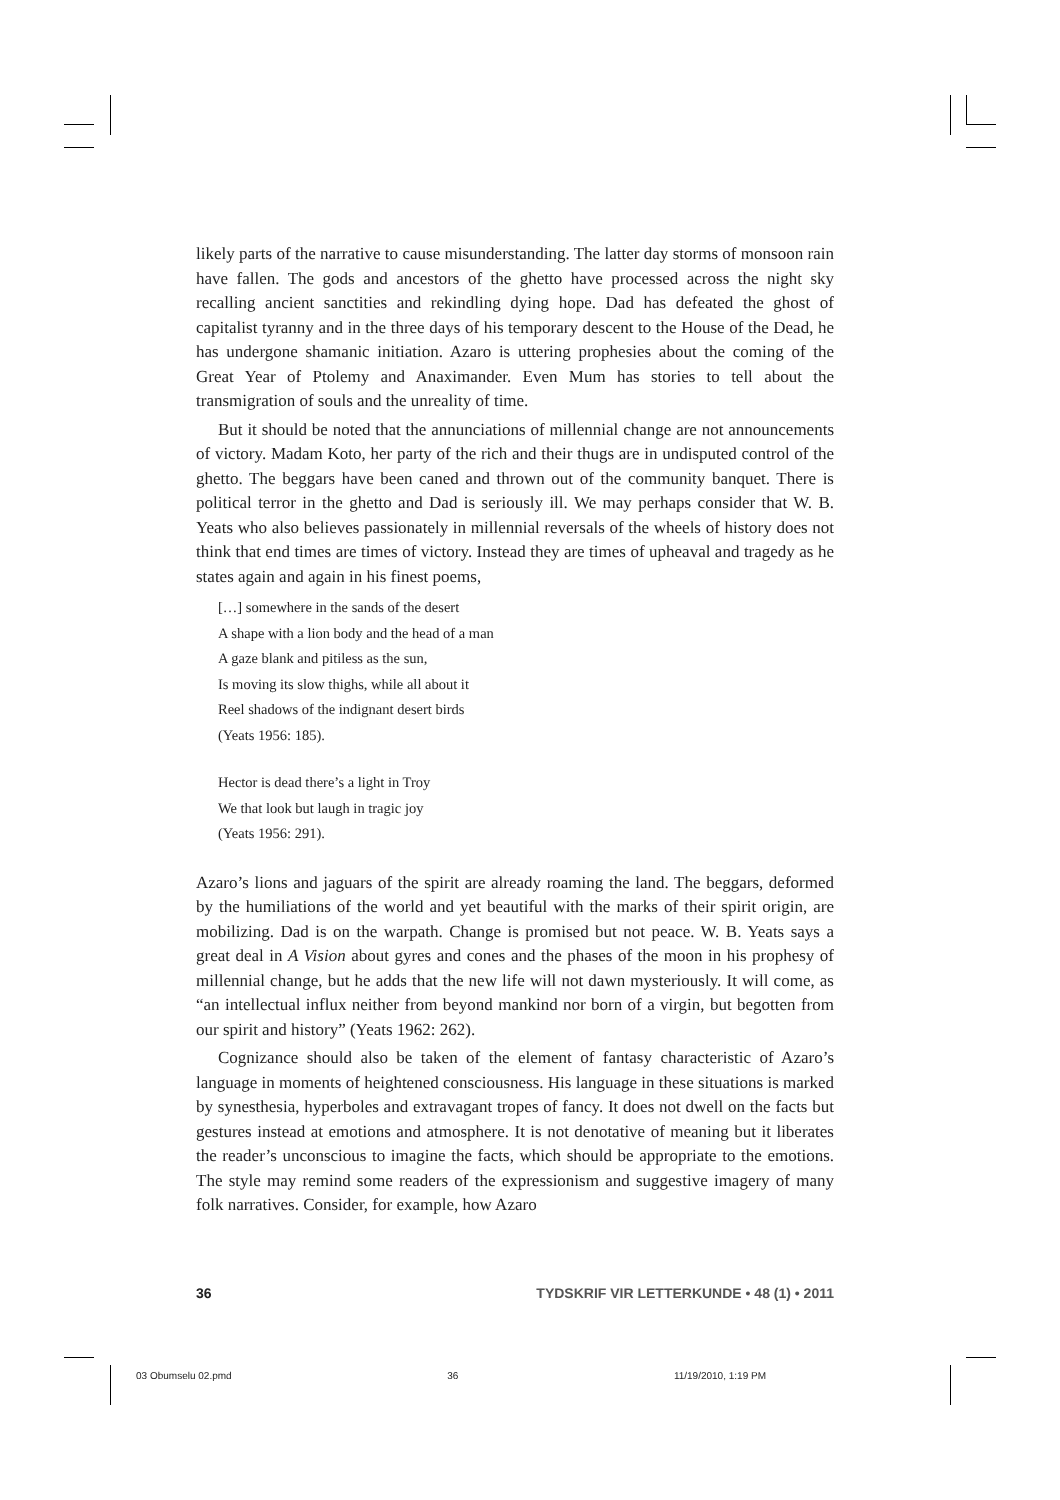likely parts of the narrative to cause misunderstanding. The latter day storms of monsoon rain have fallen. The gods and ancestors of the ghetto have processed across the night sky recalling ancient sanctities and rekindling dying hope. Dad has defeated the ghost of capitalist tyranny and in the three days of his temporary descent to the House of the Dead, he has undergone shamanic initiation. Azaro is uttering prophesies about the coming of the Great Year of Ptolemy and Anaximander. Even Mum has stories to tell about the transmigration of souls and the unreality of time.
But it should be noted that the annunciations of millennial change are not announcements of victory. Madam Koto, her party of the rich and their thugs are in undisputed control of the ghetto. The beggars have been caned and thrown out of the community banquet. There is political terror in the ghetto and Dad is seriously ill. We may perhaps consider that W. B. Yeats who also believes passionately in millennial reversals of the wheels of history does not think that end times are times of victory. Instead they are times of upheaval and tragedy as he states again and again in his finest poems,
[…] somewhere in the sands of the desert
A shape with a lion body and the head of a man
A gaze blank and pitiless as the sun,
Is moving its slow thighs, while all about it
Reel shadows of the indignant desert birds
(Yeats 1956: 185).
Hector is dead there’s a light in Troy
We that look but laugh in tragic joy
(Yeats 1956: 291).
Azaro’s lions and jaguars of the spirit are already roaming the land. The beggars, deformed by the humiliations of the world and yet beautiful with the marks of their spirit origin, are mobilizing. Dad is on the warpath. Change is promised but not peace. W. B. Yeats says a great deal in A Vision about gyres and cones and the phases of the moon in his prophesy of millennial change, but he adds that the new life will not dawn mysteriously. It will come, as “an intellectual influx neither from beyond mankind nor born of a virgin, but begotten from our spirit and history” (Yeats 1962: 262).
Cognizance should also be taken of the element of fantasy characteristic of Azaro’s language in moments of heightened consciousness. His language in these situations is marked by synesthesia, hyperboles and extravagant tropes of fancy. It does not dwell on the facts but gestures instead at emotions and atmosphere. It is not denotative of meaning but it liberates the reader’s unconscious to imagine the facts, which should be appropriate to the emotions. The style may remind some readers of the expressionism and suggestive imagery of many folk narratives. Consider, for example, how Azaro
36 TYDSKRIF VIR LETTERKUNDE • 48 (1) • 2011
03 Obumselu 02.pmd 36 11/19/2010, 1:19 PM